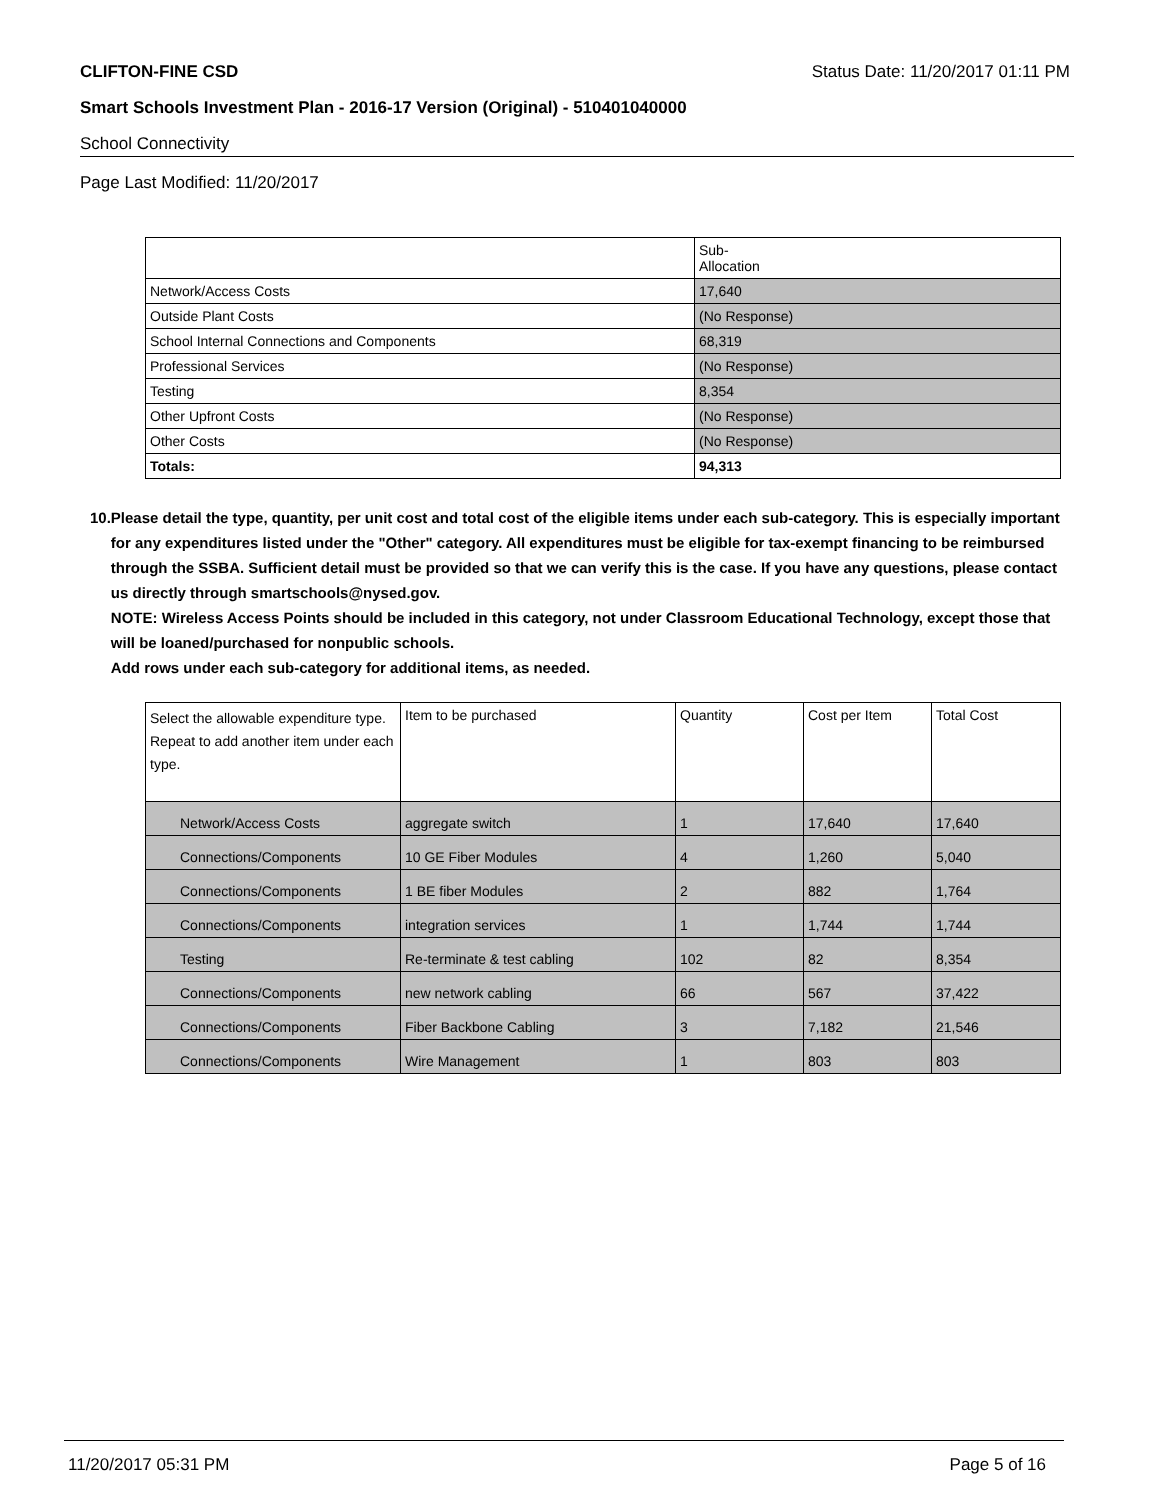CLIFTON-FINE CSD Status Date: 11/20/2017 01:11 PM
Smart Schools Investment Plan - 2016-17 Version (Original) - 510401040000
School Connectivity
Page Last Modified: 11/20/2017
| | Sub- Allocation |
| --- | --- |
| Network/Access Costs | 17,640 |
| Outside Plant Costs | (No Response) |
| School Internal Connections and Components | 68,319 |
| Professional Services | (No Response) |
| Testing | 8,354 |
| Other Upfront Costs | (No Response) |
| Other Costs | (No Response) |
| Totals: | 94,313 |
10. Please detail the type, quantity, per unit cost and total cost of the eligible items under each sub-category. This is especially important for any expenditures listed under the "Other" category. All expenditures must be eligible for tax-exempt financing to be reimbursed through the SSBA. Sufficient detail must be provided so that we can verify this is the case. If you have any questions, please contact us directly through smartschools@nysed.gov.
NOTE: Wireless Access Points should be included in this category, not under Classroom Educational Technology, except those that will be loaned/purchased for nonpublic schools.
Add rows under each sub-category for additional items, as needed.
| Select the allowable expenditure type. Repeat to add another item under each type. | Item to be purchased | Quantity | Cost per Item | Total Cost |
| --- | --- | --- | --- | --- |
| Network/Access Costs | aggregate switch | 1 | 17,640 | 17,640 |
| Connections/Components | 10 GE Fiber Modules | 4 | 1,260 | 5,040 |
| Connections/Components | 1 BE fiber Modules | 2 | 882 | 1,764 |
| Connections/Components | integration services | 1 | 1,744 | 1,744 |
| Testing | Re-terminate & test cabling | 102 | 82 | 8,354 |
| Connections/Components | new network cabling | 66 | 567 | 37,422 |
| Connections/Components | Fiber Backbone Cabling | 3 | 7,182 | 21,546 |
| Connections/Components | Wire Management | 1 | 803 | 803 |
11/20/2017 05:31 PM Page 5 of 16